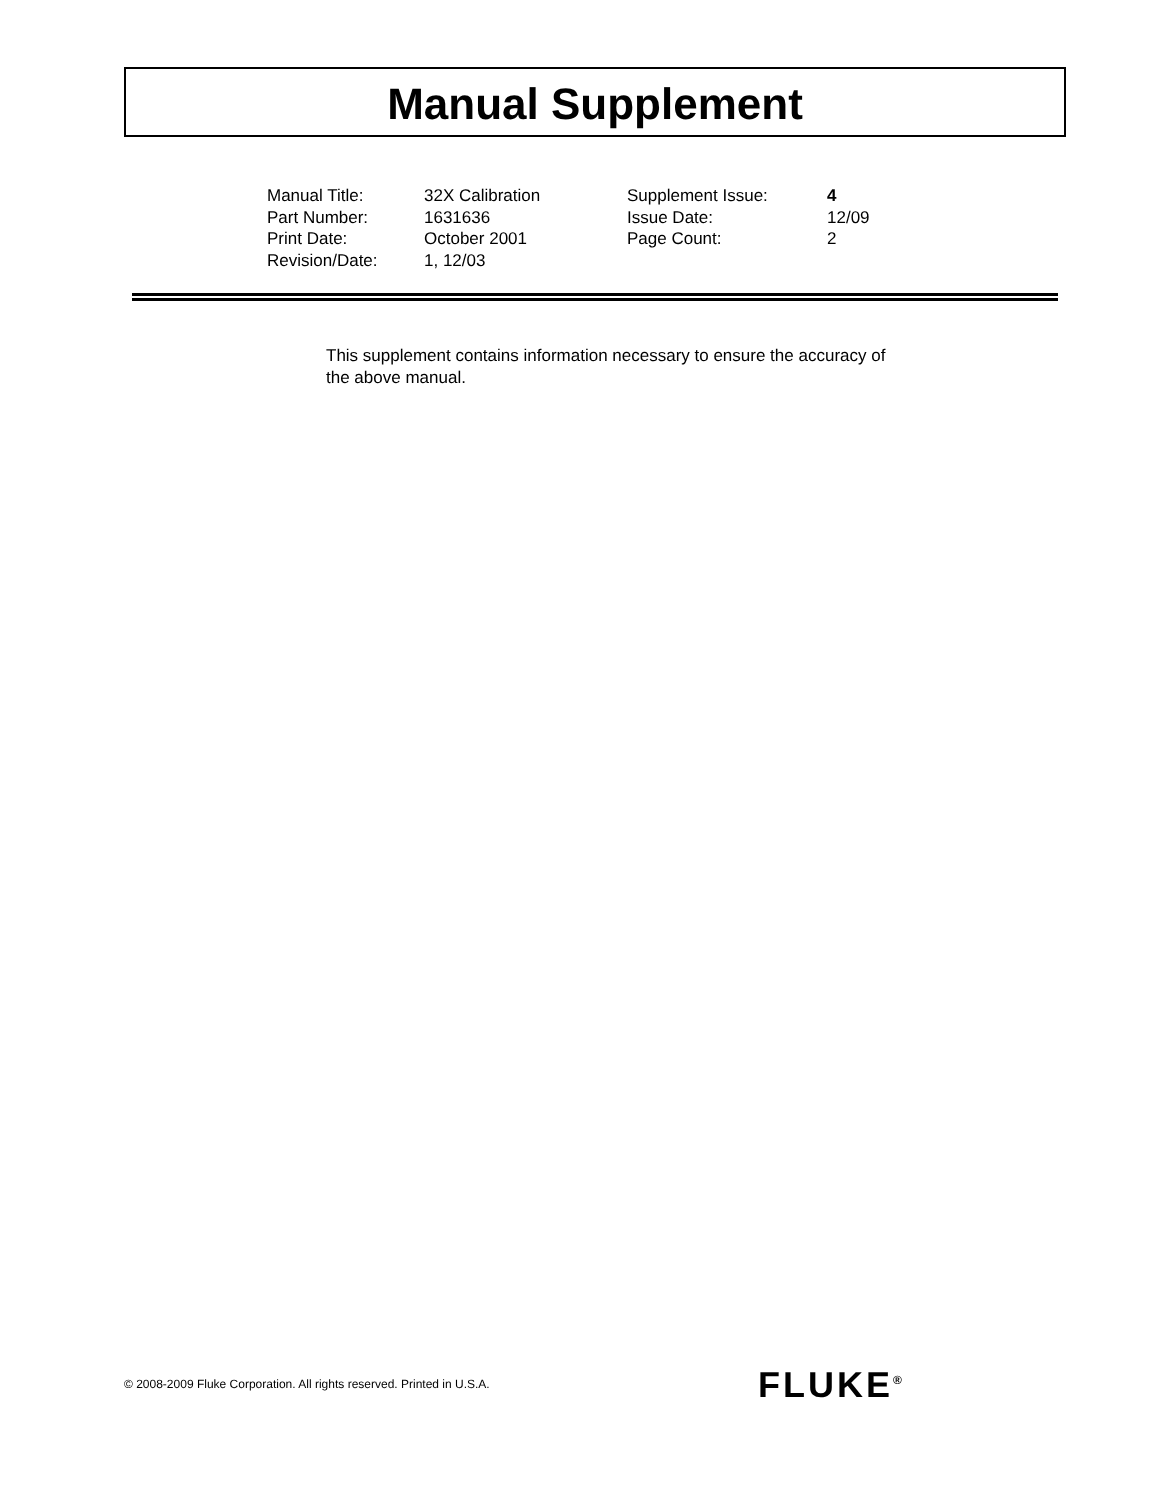Manual Supplement
| Manual Title: | 32X Calibration | Supplement Issue: | 4 |
| Part Number: | 1631636 | Issue Date: | 12/09 |
| Print Date: | October 2001 | Page Count: | 2 |
| Revision/Date: | 1, 12/03 | | |
This supplement contains information necessary to ensure the accuracy of the above manual.
© 2008-2009 Fluke Corporation. All rights reserved. Printed in U.S.A.
FLUKE<sup>®</sup>